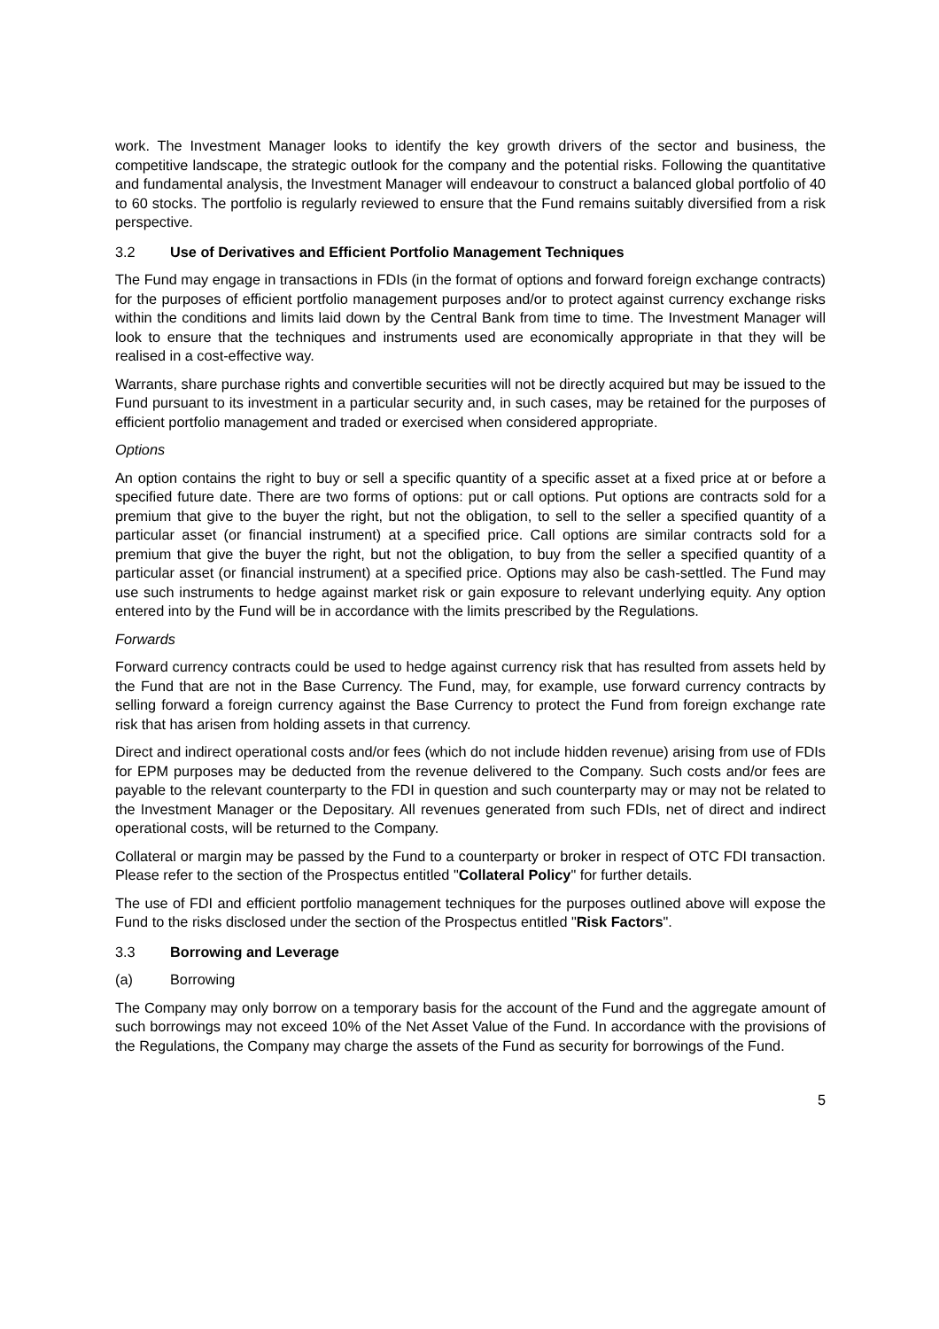work. The Investment Manager looks to identify the key growth drivers of the sector and business, the competitive landscape, the strategic outlook for the company and the potential risks. Following the quantitative and fundamental analysis, the Investment Manager will endeavour to construct a balanced global portfolio of 40 to 60 stocks. The portfolio is regularly reviewed to ensure that the Fund remains suitably diversified from a risk perspective.
3.2 Use of Derivatives and Efficient Portfolio Management Techniques
The Fund may engage in transactions in FDIs (in the format of options and forward foreign exchange contracts) for the purposes of efficient portfolio management purposes and/or to protect against currency exchange risks within the conditions and limits laid down by the Central Bank from time to time. The Investment Manager will look to ensure that the techniques and instruments used are economically appropriate in that they will be realised in a cost-effective way.
Warrants, share purchase rights and convertible securities will not be directly acquired but may be issued to the Fund pursuant to its investment in a particular security and, in such cases, may be retained for the purposes of efficient portfolio management and traded or exercised when considered appropriate.
Options
An option contains the right to buy or sell a specific quantity of a specific asset at a fixed price at or before a specified future date. There are two forms of options: put or call options. Put options are contracts sold for a premium that give to the buyer the right, but not the obligation, to sell to the seller a specified quantity of a particular asset (or financial instrument) at a specified price. Call options are similar contracts sold for a premium that give the buyer the right, but not the obligation, to buy from the seller a specified quantity of a particular asset (or financial instrument) at a specified price. Options may also be cash-settled. The Fund may use such instruments to hedge against market risk or gain exposure to relevant underlying equity. Any option entered into by the Fund will be in accordance with the limits prescribed by the Regulations.
Forwards
Forward currency contracts could be used to hedge against currency risk that has resulted from assets held by the Fund that are not in the Base Currency. The Fund, may, for example, use forward currency contracts by selling forward a foreign currency against the Base Currency to protect the Fund from foreign exchange rate risk that has arisen from holding assets in that currency.
Direct and indirect operational costs and/or fees (which do not include hidden revenue) arising from use of FDIs for EPM purposes may be deducted from the revenue delivered to the Company. Such costs and/or fees are payable to the relevant counterparty to the FDI in question and such counterparty may or may not be related to the Investment Manager or the Depositary. All revenues generated from such FDIs, net of direct and indirect operational costs, will be returned to the Company.
Collateral or margin may be passed by the Fund to a counterparty or broker in respect of OTC FDI transaction. Please refer to the section of the Prospectus entitled "Collateral Policy" for further details.
The use of FDI and efficient portfolio management techniques for the purposes outlined above will expose the Fund to the risks disclosed under the section of the Prospectus entitled "Risk Factors".
3.3 Borrowing and Leverage
(a) Borrowing
The Company may only borrow on a temporary basis for the account of the Fund and the aggregate amount of such borrowings may not exceed 10% of the Net Asset Value of the Fund. In accordance with the provisions of the Regulations, the Company may charge the assets of the Fund as security for borrowings of the Fund.
5